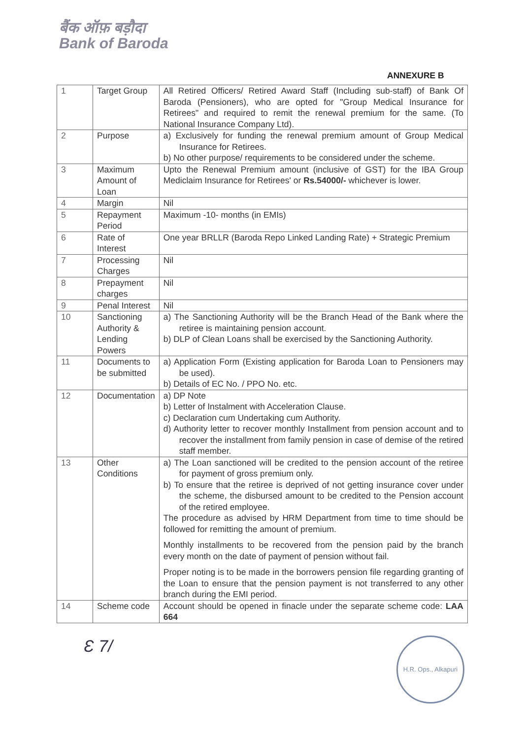बैंक ऑफ़ बड़ौदा
Bank of Baroda
ANNEXURE B
| 1 | Target Group | All Retired Officers/ Retired Award Staff (Including sub-staff) of Bank Of Baroda (Pensioners), who are opted for "Group Medical Insurance for Retirees" and required to remit the renewal premium for the same. (To National Insurance Company Ltd). |
| 2 | Purpose | a) Exclusively for funding the renewal premium amount of Group Medical Insurance for Retirees. b) No other purpose/ requirements to be considered under the scheme. |
| 3 | Maximum Amount of Loan | Upto the Renewal Premium amount (inclusive of GST) for the IBA Group Mediclaim Insurance for Retirees' or Rs.54000/- whichever is lower. |
| 4 | Margin | Nil |
| 5 | Repayment Period | Maximum -10- months (in EMIs) |
| 6 | Rate of Interest | One year BRLLR (Baroda Repo Linked Landing Rate) + Strategic Premium |
| 7 | Processing Charges | Nil |
| 8 | Prepayment charges | Nil |
| 9 | Penal Interest | Nil |
| 10 | Sanctioning Authority & Lending Powers | a) The Sanctioning Authority will be the Branch Head of the Bank where the retiree is maintaining pension account. b) DLP of Clean Loans shall be exercised by the Sanctioning Authority. |
| 11 | Documents to be submitted | a) Application Form (Existing application for Baroda Loan to Pensioners may be used). b) Details of EC No. / PPO No. etc. |
| 12 | Documentation | a) DP Note b) Letter of Instalment with Acceleration Clause. c) Declaration cum Undertaking cum Authority. d) Authority letter to recover monthly Installment from pension account and to recover the installment from family pension in case of demise of the retired staff member. |
| 13 | Other Conditions | a) The Loan sanctioned will be credited to the pension account of the retiree for payment of gross premium only. b) To ensure that the retiree is deprived of not getting insurance cover under the scheme, the disbursed amount to be credited to the Pension account of the retired employee. The procedure as advised by HRM Department from time to time should be followed for remitting the amount of premium. Monthly installments to be recovered from the pension paid by the branch every month on the date of payment of pension without fail. Proper noting is to be made in the borrowers pension file regarding granting of the Loan to ensure that the pension payment is not transferred to any other branch during the EMI period. |
| 14 | Scheme code | Account should be opened in finacle under the separate scheme code: LAA 664 |
Ɛ 7/
H.R. Ops., Alkapuri